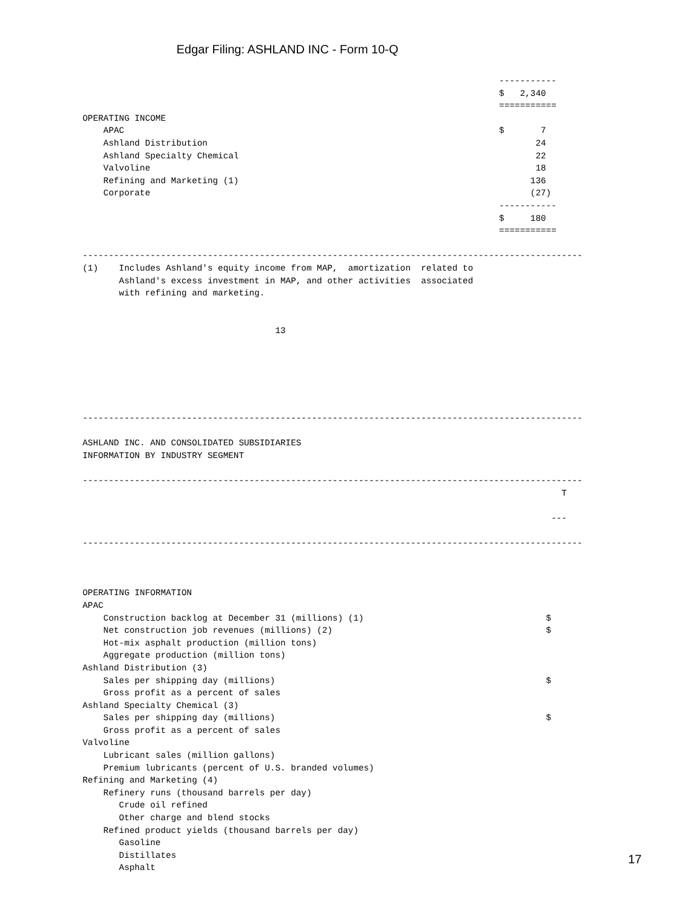Edgar Filing: ASHLAND INC - Form 10-Q
                                                                                -----------
                                                                                $   2,340
                                                                                ===========
OPERATING INCOME
    APAC                                                                        $       7
    Ashland Distribution                                                               24
    Ashland Specialty Chemical                                                         22
    Valvoline                                                                          18
    Refining and Marketing (1)                                                        136
    Corporate                                                                         (27)
                                                                                -----------
                                                                                $     180
                                                                                ===========

------------------------------------------------------------------------------------------------
(1)    Includes Ashland's equity income from MAP,  amortization  related to
       Ashland's excess investment in MAP, and other activities  associated
       with refining and marketing.


                                     13






------------------------------------------------------------------------------------------------

ASHLAND INC. AND CONSOLIDATED SUBSIDIARIES
INFORMATION BY INDUSTRY SEGMENT

------------------------------------------------------------------------------------------------
                                                                                            T

                                                                                          ---

------------------------------------------------------------------------------------------------



OPERATING INFORMATION
APAC
    Construction backlog at December 31 (millions) (1)                                   $
    Net construction job revenues (millions) (2)                                         $
    Hot-mix asphalt production (million tons)
    Aggregate production (million tons)
Ashland Distribution (3)
    Sales per shipping day (millions)                                                    $
    Gross profit as a percent of sales
Ashland Specialty Chemical (3)
    Sales per shipping day (millions)                                                    $
    Gross profit as a percent of sales
Valvoline
    Lubricant sales (million gallons)
    Premium lubricants (percent of U.S. branded volumes)
Refining and Marketing (4)
    Refinery runs (thousand barrels per day)
       Crude oil refined
       Other charge and blend stocks
    Refined product yields (thousand barrels per day)
       Gasoline
       Distillates
       Asphalt
17